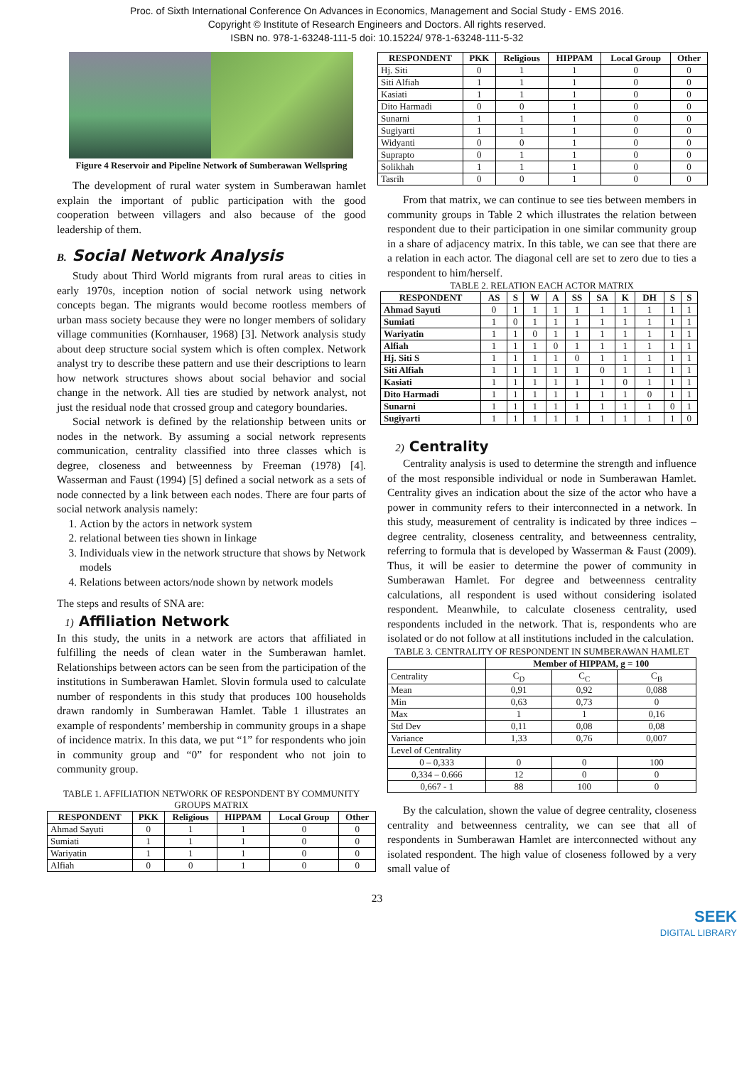Proc. of Sixth International Conference On Advances in Economics, Management and Social Study - EMS 2016.
Copyright © Institute of Research Engineers and Doctors. All rights reserved.
ISBN no. 978-1-63248-111-5 doi: 10.15224/ 978-1-63248-111-5-32
Figure 4 Reservoir and Pipeline Network of Sumberawan Wellspring
The development of rural water system in Sumberawan hamlet explain the important of public participation with the good cooperation between villagers and also because of the good leadership of them.
B. Social Network Analysis
Study about Third World migrants from rural areas to cities in early 1970s, inception notion of social network using network concepts began. The migrants would become rootless members of urban mass society because they were no longer members of solidary village communities (Kornhauser, 1968) [3]. Network analysis study about deep structure social system which is often complex. Network analyst try to describe these pattern and use their descriptions to learn how network structures shows about social behavior and social change in the network. All ties are studied by network analyst, not just the residual node that crossed group and category boundaries.
Social network is defined by the relationship between units or nodes in the network. By assuming a social network represents communication, centrality classified into three classes which is degree, closeness and betweenness by Freeman (1978) [4]. Wasserman and Faust (1994) [5] defined a social network as a sets of node connected by a link between each nodes. There are four parts of social network analysis namely:
1. Action by the actors in network system
2. relational between ties shown in linkage
3. Individuals view in the network structure that shows by Network models
4. Relations between actors/node shown by network models
The steps and results of SNA are:
1) Affiliation Network
In this study, the units in a network are actors that affiliated in fulfilling the needs of clean water in the Sumberawan hamlet. Relationships between actors can be seen from the participation of the institutions in Sumberawan Hamlet. Slovin formula used to calculate number of respondents in this study that produces 100 households drawn randomly in Sumberawan Hamlet. Table 1 illustrates an example of respondents’ membership in community groups in a shape of incidence matrix. In this data, we put “1” for respondents who join in community group and “0” for respondent who not join to community group.
TABLE 1. AFFILIATION NETWORK OF RESPONDENT BY COMMUNITY GROUPS MATRIX
| RESPONDENT | PKK | Religious | HIPPAM | Local Group | Other |
| --- | --- | --- | --- | --- | --- |
| Ahmad Sayuti | 0 | 1 | 1 | 0 | 0 |
| Sumiati | 1 | 1 | 1 | 0 | 0 |
| Wariyatin | 1 | 1 | 1 | 0 | 0 |
| Alfiah | 0 | 0 | 1 | 0 | 0 |
| RESPONDENT | PKK | Religious | HIPPAM | Local Group | Other |
| --- | --- | --- | --- | --- | --- |
| Hj. Siti | 0 | 1 | 1 | 0 | 0 |
| Siti Alfiah | 1 | 1 | 1 | 0 | 0 |
| Kasiati | 1 | 1 | 1 | 0 | 0 |
| Dito Harmadi | 0 | 0 | 1 | 0 | 0 |
| Sunarni | 1 | 1 | 1 | 0 | 0 |
| Sugiyarti | 1 | 1 | 1 | 0 | 0 |
| Widyanti | 0 | 0 | 1 | 0 | 0 |
| Suprapto | 0 | 1 | 1 | 0 | 0 |
| Solikhah | 1 | 1 | 1 | 0 | 0 |
| Tasrih | 0 | 0 | 1 | 0 | 0 |
From that matrix, we can continue to see ties between members in community groups in Table 2 which illustrates the relation between respondent due to their participation in one similar community group in a share of adjacency matrix. In this table, we can see that there are a relation in each actor. The diagonal cell are set to zero due to ties a respondent to him/herself.
TABLE 2. RELATION EACH ACTOR MATRIX
| RESPONDENT | AS | S | W | A | SS | SA | K | DH | S | S |
| --- | --- | --- | --- | --- | --- | --- | --- | --- | --- | --- |
| Ahmad Sayuti | 0 | 1 | 1 | 1 | 1 | 1 | 1 | 1 | 1 | 1 |
| Sumiati | 1 | 0 | 1 | 1 | 1 | 1 | 1 | 1 | 1 | 1 |
| Wariyatin | 1 | 1 | 0 | 1 | 1 | 1 | 1 | 1 | 1 | 1 |
| Alfiah | 1 | 1 | 1 | 0 | 1 | 1 | 1 | 1 | 1 | 1 |
| Hj. Siti S | 1 | 1 | 1 | 1 | 0 | 1 | 1 | 1 | 1 | 1 |
| Siti Alfiah | 1 | 1 | 1 | 1 | 1 | 0 | 1 | 1 | 1 | 1 |
| Kasiati | 1 | 1 | 1 | 1 | 1 | 1 | 0 | 1 | 1 | 1 |
| Dito Harmadi | 1 | 1 | 1 | 1 | 1 | 1 | 1 | 0 | 1 | 1 |
| Sunarni | 1 | 1 | 1 | 1 | 1 | 1 | 1 | 1 | 0 | 1 |
| Sugiyarti | 1 | 1 | 1 | 1 | 1 | 1 | 1 | 1 | 1 | 0 |
2) Centrality
Centrality analysis is used to determine the strength and influence of the most responsible individual or node in Sumberawan Hamlet. Centrality gives an indication about the size of the actor who have a power in community refers to their interconnected in a network. In this study, measurement of centrality is indicated by three indices – degree centrality, closeness centrality, and betweenness centrality, referring to formula that is developed by Wasserman & Faust (2009). Thus, it will be easier to determine the power of community in Sumberawan Hamlet. For degree and betweenness centrality calculations, all respondent is used without considering isolated respondent. Meanwhile, to calculate closeness centrality, used respondents included in the network. That is, respondents who are isolated or do not follow at all institutions included in the calculation.
TABLE 3. CENTRALITY OF RESPONDENT IN SUMBERAWAN HAMLET
| | Member of HIPPAM, g = 100 | | |
| Centrality | C<sub>D</sub> | C<sub>C</sub> | C<sub>B</sub> |
| Mean | 0,91 | 0,92 | 0,088 |
| Min | 0,63 | 0,73 | 0 |
| Max | 1 | 1 | 0,16 |
| Std Dev | 0,11 | 0,08 | 0,08 |
| Variance | 1,33 | 0,76 | 0,007 |
| Level of Centrality | | | |
| 0 – 0,333 | 0 | 0 | 100 |
| 0,334 – 0.666 | 12 | 0 | 0 |
| 0,667 - 1 | 88 | 100 | 0 |
By the calculation, shown the value of degree centrality, closeness centrality and betweenness centrality, we can see that all of respondents in Sumberawan Hamlet are interconnected without any isolated respondent. The high value of closeness followed by a very small value of
23
SEEK
DIGITAL LIBRARY